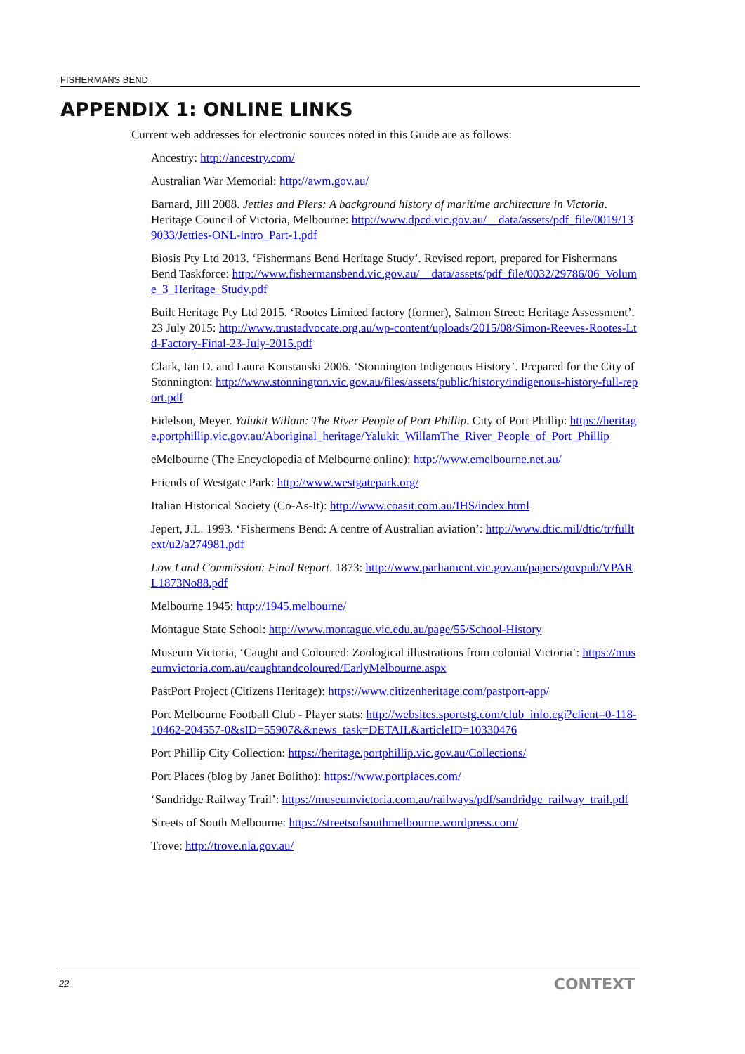FISHERMANS BEND
APPENDIX 1: ONLINE LINKS
Current web addresses for electronic sources noted in this Guide are as follows:
Ancestry: http://ancestry.com/
Australian War Memorial: http://awm.gov.au/
Barnard, Jill 2008. Jetties and Piers: A background history of maritime architecture in Victoria. Heritage Council of Victoria, Melbourne: http://www.dpcd.vic.gov.au/__data/assets/pdf_file/0019/139033/Jetties-ONL-intro_Part-1.pdf
Biosis Pty Ltd 2013. ‘Fishermans Bend Heritage Study’. Revised report, prepared for Fishermans Bend Taskforce: http://www.fishermansbend.vic.gov.au/__data/assets/pdf_file/0032/29786/06_Volume_3_Heritage_Study.pdf
Built Heritage Pty Ltd 2015. ‘Rootes Limited factory (former), Salmon Street: Heritage Assessment’. 23 July 2015: http://www.trustadvocate.org.au/wp-content/uploads/2015/08/Simon-Reeves-Rootes-Ltd-Factory-Final-23-July-2015.pdf
Clark, Ian D. and Laura Konstanski 2006. ‘Stonnington Indigenous History’. Prepared for the City of Stonnington: http://www.stonnington.vic.gov.au/files/assets/public/history/indigenous-history-full-report.pdf
Eidelson, Meyer. Yalukit Willam: The River People of Port Phillip. City of Port Phillip: https://heritage.portphillip.vic.gov.au/Aboriginal_heritage/Yalukit_WillamThe_River_People_of_Port_Phillip
eMelbourne (The Encyclopedia of Melbourne online): http://www.emelbourne.net.au/
Friends of Westgate Park: http://www.westgatepark.org/
Italian Historical Society (Co-As-It): http://www.coasit.com.au/IHS/index.html
Jepert, J.L. 1993. ‘Fishermens Bend: A centre of Australian aviation’: http://www.dtic.mil/dtic/tr/fulltext/u2/a274981.pdf
Low Land Commission: Final Report. 1873: http://www.parliament.vic.gov.au/papers/govpub/VPARL1873No88.pdf
Melbourne 1945: http://1945.melbourne/
Montague State School: http://www.montague.vic.edu.au/page/55/School-History
Museum Victoria, ‘Caught and Coloured: Zoological illustrations from colonial Victoria’: https://museumvictoria.com.au/caughtandcoloured/EarlyMelbourne.aspx
PastPort Project (Citizens Heritage): https://www.citizenheritage.com/pastport-app/
Port Melbourne Football Club - Player stats: http://websites.sportstg.com/club_info.cgi?client=0-118-10462-204557-0&sID=55907&&news_task=DETAIL&articleID=10330476
Port Phillip City Collection: https://heritage.portphillip.vic.gov.au/Collections/
Port Places (blog by Janet Bolitho): https://www.portplaces.com/
‘Sandridge Railway Trail’: https://museumvictoria.com.au/railways/pdf/sandridge_railway_trail.pdf
Streets of South Melbourne: https://streetsofsouthmelbourne.wordpress.com/
Trove: http://trove.nla.gov.au/
22 CONTEXT